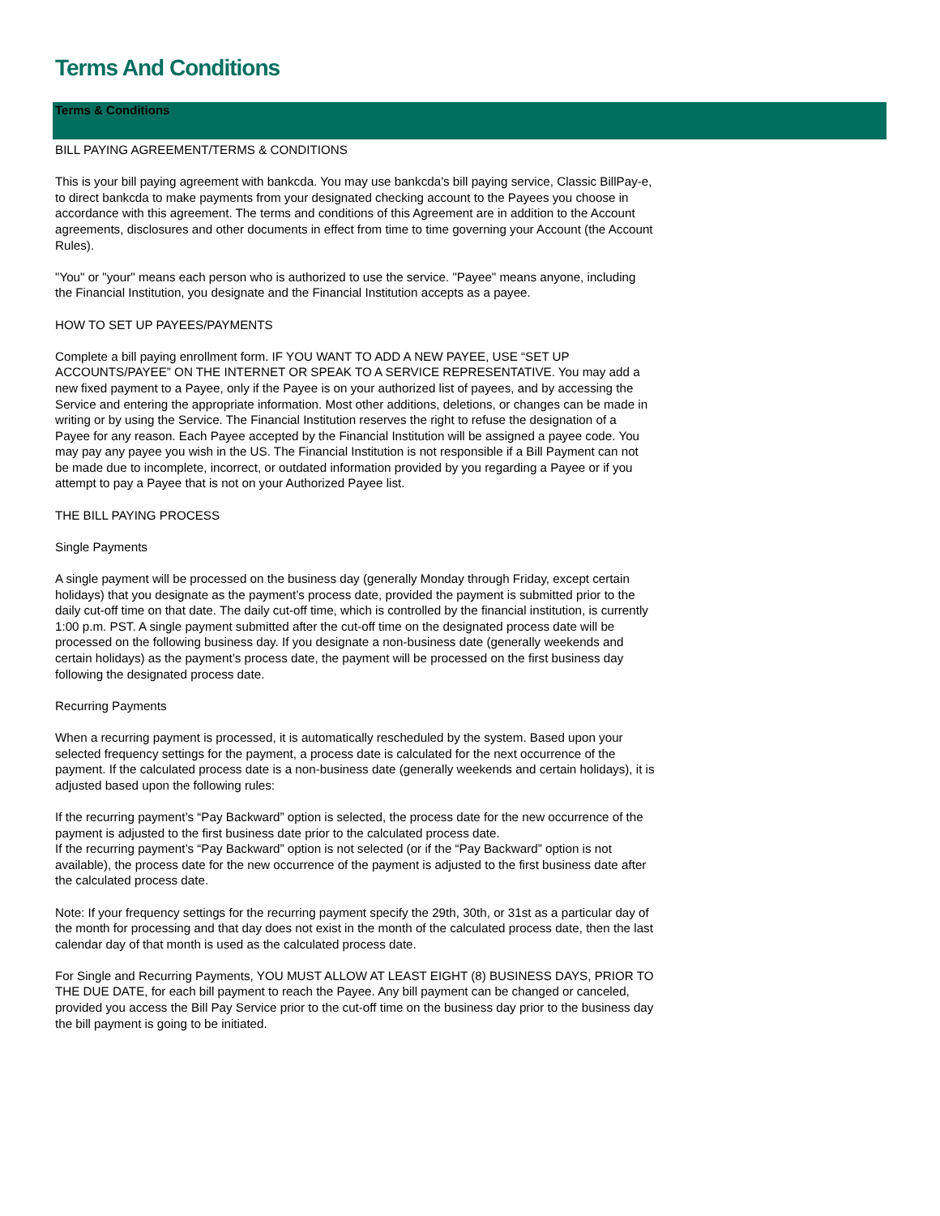Terms And Conditions
Terms & Conditions
BILL PAYING AGREEMENT/TERMS & CONDITIONS
This is your bill paying agreement with bankcda. You may use bankcda's bill paying service, Classic BillPay-e, to direct bankcda to make payments from your designated checking account to the Payees you choose in accordance with this agreement. The terms and conditions of this Agreement are in addition to the Account agreements, disclosures and other documents in effect from time to time governing your Account (the Account Rules).
"You" or "your" means each person who is authorized to use the service. "Payee" means anyone, including the Financial Institution, you designate and the Financial Institution accepts as a payee.
HOW TO SET UP PAYEES/PAYMENTS
Complete a bill paying enrollment form. IF YOU WANT TO ADD A NEW PAYEE, USE “SET UP ACCOUNTS/PAYEE” ON THE INTERNET OR SPEAK TO A SERVICE REPRESENTATIVE. You may add a new fixed payment to a Payee, only if the Payee is on your authorized list of payees, and by accessing the Service and entering the appropriate information. Most other additions, deletions, or changes can be made in writing or by using the Service. The Financial Institution reserves the right to refuse the designation of a Payee for any reason. Each Payee accepted by the Financial Institution will be assigned a payee code. You may pay any payee you wish in the US. The Financial Institution is not responsible if a Bill Payment can not be made due to incomplete, incorrect, or outdated information provided by you regarding a Payee or if you attempt to pay a Payee that is not on your Authorized Payee list.
THE BILL PAYING PROCESS
Single Payments
A single payment will be processed on the business day (generally Monday through Friday, except certain holidays) that you designate as the payment’s process date, provided the payment is submitted prior to the daily cut-off time on that date. The daily cut-off time, which is controlled by the financial institution, is currently 1:00 p.m. PST. A single payment submitted after the cut-off time on the designated process date will be processed on the following business day. If you designate a non-business date (generally weekends and certain holidays) as the payment’s process date, the payment will be processed on the first business day following the designated process date.
Recurring Payments
When a recurring payment is processed, it is automatically rescheduled by the system. Based upon your selected frequency settings for the payment, a process date is calculated for the next occurrence of the payment. If the calculated process date is a non-business date (generally weekends and certain holidays), it is adjusted based upon the following rules:
If the recurring payment’s “Pay Backward” option is selected, the process date for the new occurrence of the payment is adjusted to the first business date prior to the calculated process date.
If the recurring payment’s “Pay Backward” option is not selected (or if the “Pay Backward” option is not available), the process date for the new occurrence of the payment is adjusted to the first business date after the calculated process date.
Note: If your frequency settings for the recurring payment specify the 29th, 30th, or 31st as a particular day of the month for processing and that day does not exist in the month of the calculated process date, then the last calendar day of that month is used as the calculated process date.
For Single and Recurring Payments, YOU MUST ALLOW AT LEAST EIGHT (8) BUSINESS DAYS, PRIOR TO THE DUE DATE, for each bill payment to reach the Payee. Any bill payment can be changed or canceled, provided you access the Bill Pay Service prior to the cut-off time on the business day prior to the business day the bill payment is going to be initiated.